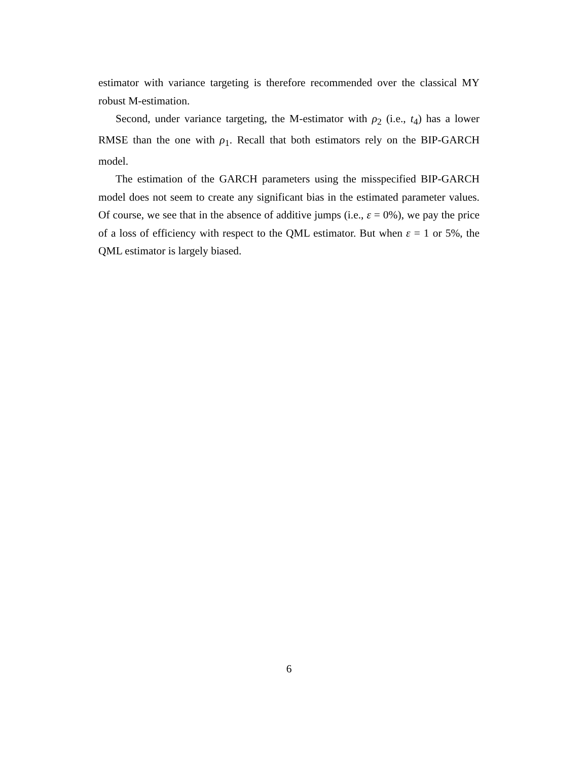estimator with variance targeting is therefore recommended over the classical MY robust M-estimation.
Second, under variance targeting, the M-estimator with ρ<sub>2</sub> (i.e., t<sub>4</sub>) has a lower RMSE than the one with ρ<sub>1</sub>. Recall that both estimators rely on the BIP-GARCH model.
The estimation of the GARCH parameters using the misspecified BIP-GARCH model does not seem to create any significant bias in the estimated parameter values. Of course, we see that in the absence of additive jumps (i.e., ε = 0%), we pay the price of a loss of efficiency with respect to the QML estimator. But when ε = 1 or 5%, the QML estimator is largely biased.
6